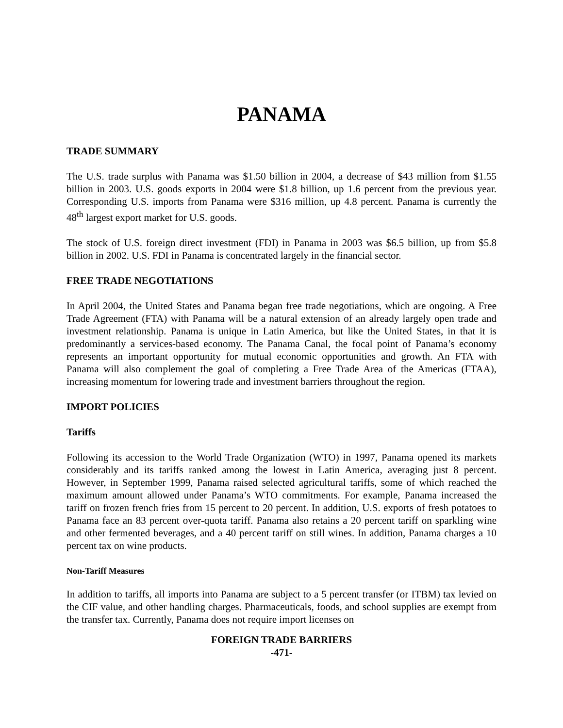PANAMA
TRADE SUMMARY
The U.S. trade surplus with Panama was $1.50 billion in 2004, a decrease of $43 million from $1.55 billion in 2003. U.S. goods exports in 2004 were $1.8 billion, up 1.6 percent from the previous year. Corresponding U.S. imports from Panama were $316 million, up 4.8 percent. Panama is currently the 48<sup>th</sup> largest export market for U.S. goods.
The stock of U.S. foreign direct investment (FDI) in Panama in 2003 was $6.5 billion, up from $5.8 billion in 2002. U.S. FDI in Panama is concentrated largely in the financial sector.
FREE TRADE NEGOTIATIONS
In April 2004, the United States and Panama began free trade negotiations, which are ongoing. A Free Trade Agreement (FTA) with Panama will be a natural extension of an already largely open trade and investment relationship. Panama is unique in Latin America, but like the United States, in that it is predominantly a services-based economy. The Panama Canal, the focal point of Panama’s economy represents an important opportunity for mutual economic opportunities and growth. An FTA with Panama will also complement the goal of completing a Free Trade Area of the Americas (FTAA), increasing momentum for lowering trade and investment barriers throughout the region.
IMPORT POLICIES
Tariffs
Following its accession to the World Trade Organization (WTO) in 1997, Panama opened its markets considerably and its tariffs ranked among the lowest in Latin America, averaging just 8 percent. However, in September 1999, Panama raised selected agricultural tariffs, some of which reached the maximum amount allowed under Panama’s WTO commitments. For example, Panama increased the tariff on frozen french fries from 15 percent to 20 percent. In addition, U.S. exports of fresh potatoes to Panama face an 83 percent over-quota tariff. Panama also retains a 20 percent tariff on sparkling wine and other fermented beverages, and a 40 percent tariff on still wines. In addition, Panama charges a 10 percent tax on wine products.
Non-Tariff Measures
In addition to tariffs, all imports into Panama are subject to a 5 percent transfer (or ITBM) tax levied on the CIF value, and other handling charges. Pharmaceuticals, foods, and school supplies are exempt from the transfer tax. Currently, Panama does not require import licenses on
FOREIGN TRADE BARRIERS
-471-